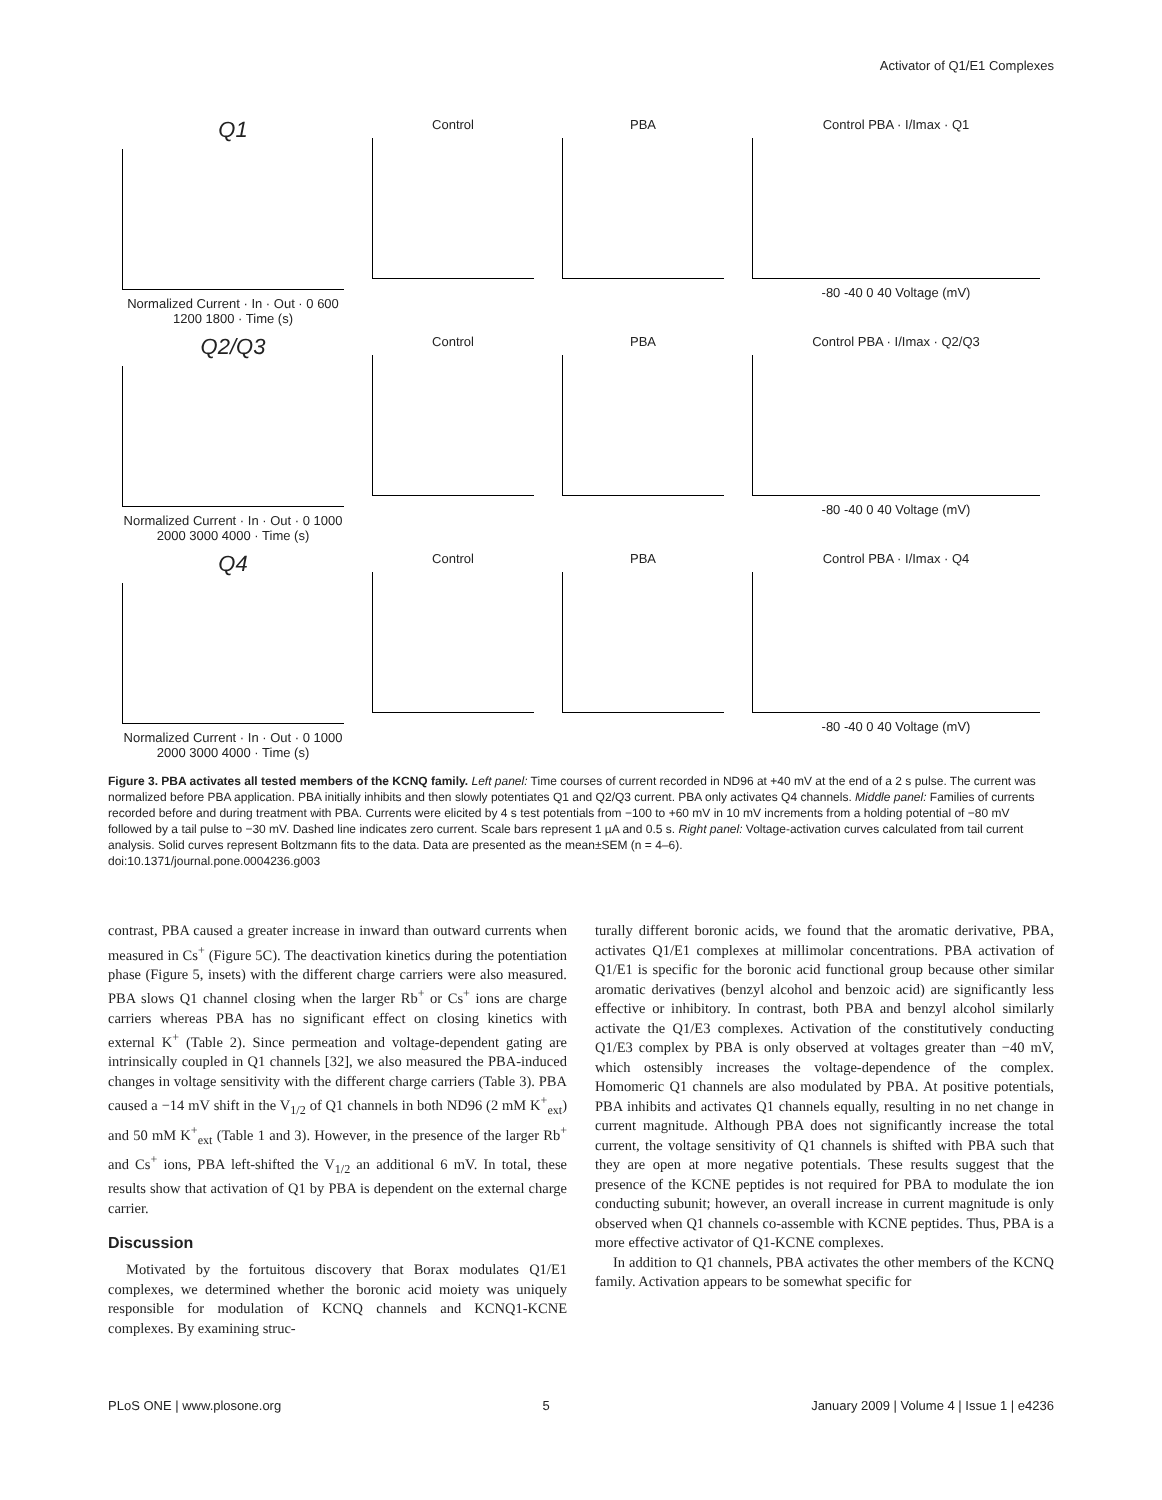Activator of Q1/E1 Complexes
Q1
Normalized Current · In · Out · 0 600 1200 1800 · Time (s)
Control
PBA
Control PBA · I/Imax · Q1
-80 -40 0 40 Voltage (mV)
Q2/Q3
Normalized Current · In · Out · 0 1000 2000 3000 4000 · Time (s)
Control
PBA
Control PBA · I/Imax · Q2/Q3
-80 -40 0 40 Voltage (mV)
Q4
Normalized Current · In · Out · 0 1000 2000 3000 4000 · Time (s)
Control
PBA
Control PBA · I/Imax · Q4
-80 -40 0 40 Voltage (mV)
Figure 3. PBA activates all tested members of the KCNQ family. Left panel: Time courses of current recorded in ND96 at +40 mV at the end of a 2 s pulse. The current was normalized before PBA application. PBA initially inhibits and then slowly potentiates Q1 and Q2/Q3 current. PBA only activates Q4 channels. Middle panel: Families of currents recorded before and during treatment with PBA. Currents were elicited by 4 s test potentials from −100 to +60 mV in 10 mV increments from a holding potential of −80 mV followed by a tail pulse to −30 mV. Dashed line indicates zero current. Scale bars represent 1 µA and 0.5 s. Right panel: Voltage-activation curves calculated from tail current analysis. Solid curves represent Boltzmann fits to the data. Data are presented as the mean±SEM (n = 4–6).
doi:10.1371/journal.pone.0004236.g003
contrast, PBA caused a greater increase in inward than outward currents when measured in Cs<sup>+</sup> (Figure 5C). The deactivation kinetics during the potentiation phase (Figure 5, insets) with the different charge carriers were also measured. PBA slows Q1 channel closing when the larger Rb<sup>+</sup> or Cs<sup>+</sup> ions are charge carriers whereas PBA has no significant effect on closing kinetics with external K<sup>+</sup> (Table 2). Since permeation and voltage-dependent gating are intrinsically coupled in Q1 channels [32], we also measured the PBA-induced changes in voltage sensitivity with the different charge carriers (Table 3). PBA caused a −14 mV shift in the V<sub>1/2</sub> of Q1 channels in both ND96 (2 mM K<sup>+</sup><sub>ext</sub>) and 50 mM K<sup>+</sup><sub>ext</sub> (Table 1 and 3). However, in the presence of the larger Rb<sup>+</sup> and Cs<sup>+</sup> ions, PBA left-shifted the V<sub>1/2</sub> an additional 6 mV. In total, these results show that activation of Q1 by PBA is dependent on the external charge carrier.
Discussion
Motivated by the fortuitous discovery that Borax modulates Q1/E1 complexes, we determined whether the boronic acid moiety was uniquely responsible for modulation of KCNQ channels and KCNQ1-KCNE complexes. By examining struc-
turally different boronic acids, we found that the aromatic derivative, PBA, activates Q1/E1 complexes at millimolar concentrations. PBA activation of Q1/E1 is specific for the boronic acid functional group because other similar aromatic derivatives (benzyl alcohol and benzoic acid) are significantly less effective or inhibitory. In contrast, both PBA and benzyl alcohol similarly activate the Q1/E3 complexes. Activation of the constitutively conducting Q1/E3 complex by PBA is only observed at voltages greater than −40 mV, which ostensibly increases the voltage-dependence of the complex. Homomeric Q1 channels are also modulated by PBA. At positive potentials, PBA inhibits and activates Q1 channels equally, resulting in no net change in current magnitude. Although PBA does not significantly increase the total current, the voltage sensitivity of Q1 channels is shifted with PBA such that they are open at more negative potentials. These results suggest that the presence of the KCNE peptides is not required for PBA to modulate the ion conducting subunit; however, an overall increase in current magnitude is only observed when Q1 channels co-assemble with KCNE peptides. Thus, PBA is a more effective activator of Q1-KCNE complexes.
In addition to Q1 channels, PBA activates the other members of the KCNQ family. Activation appears to be somewhat specific for
PLoS ONE | www.plosone.org 5 January 2009 | Volume 4 | Issue 1 | e4236